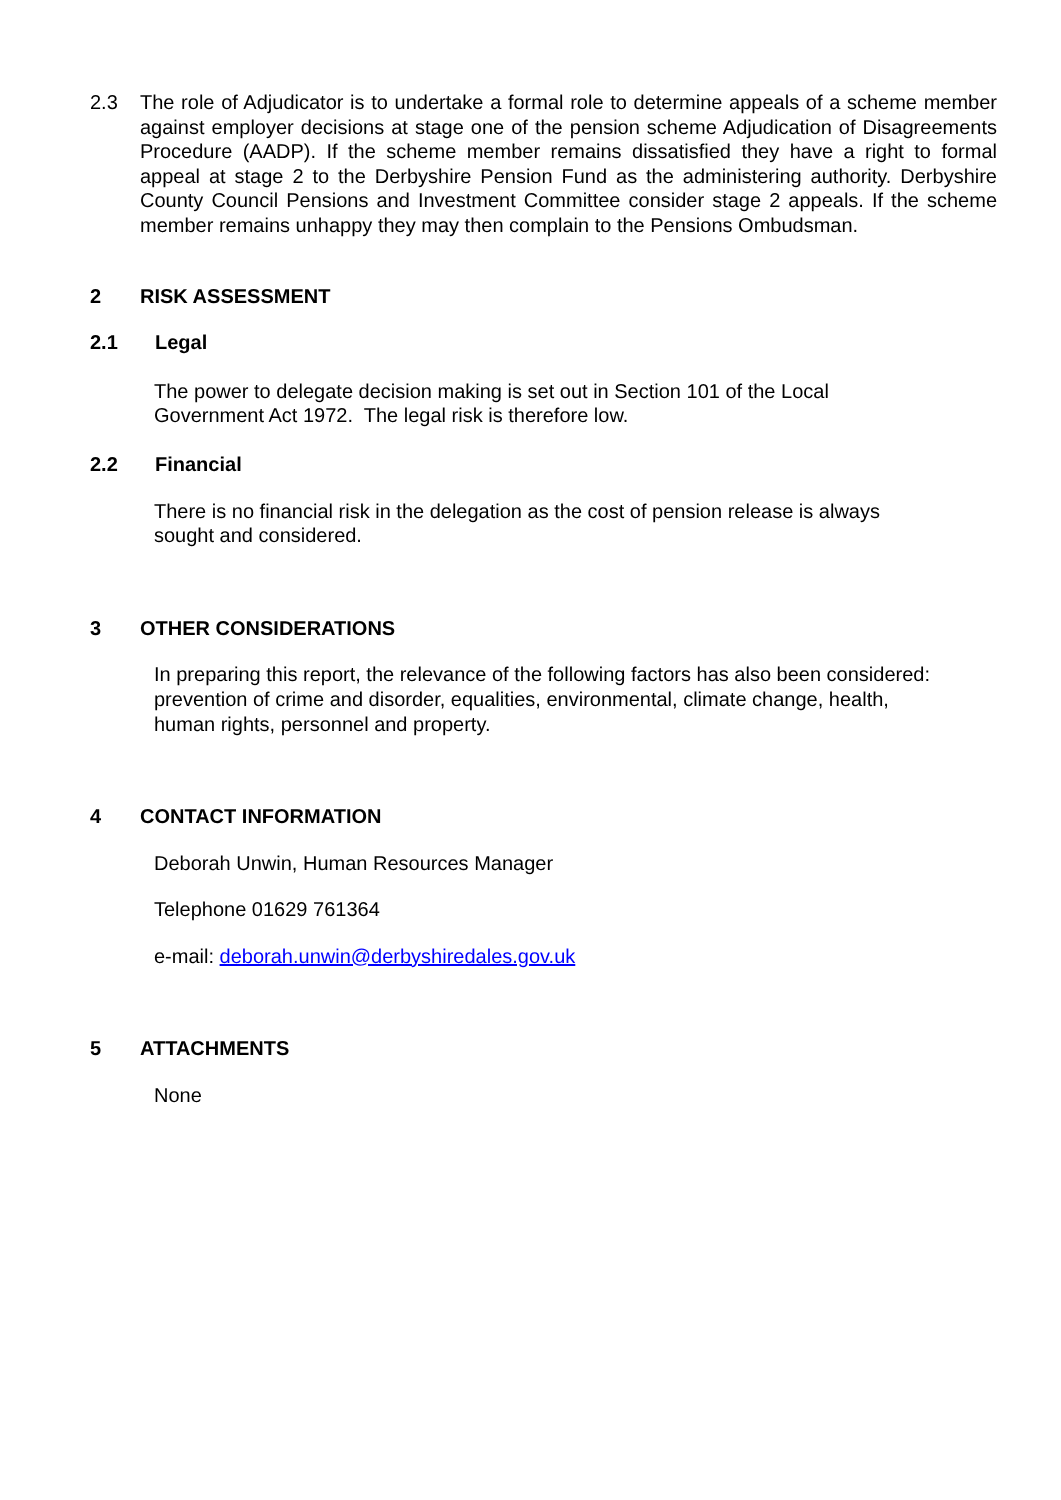2.3 The role of Adjudicator is to undertake a formal role to determine appeals of a scheme member against employer decisions at stage one of the pension scheme Adjudication of Disagreements Procedure (AADP). If the scheme member remains dissatisfied they have a right to formal appeal at stage 2 to the Derbyshire Pension Fund as the administering authority. Derbyshire County Council Pensions and Investment Committee consider stage 2 appeals. If the scheme member remains unhappy they may then complain to the Pensions Ombudsman.
2 RISK ASSESSMENT
2.1 Legal
The power to delegate decision making is set out in Section 101 of the Local
Government Act 1972. The legal risk is therefore low.
2.2 Financial
There is no financial risk in the delegation as the cost of pension release is always
sought and considered.
3 OTHER CONSIDERATIONS
In preparing this report, the relevance of the following factors has also been considered:
prevention of crime and disorder, equalities, environmental, climate change, health,
human rights, personnel and property.
4 CONTACT INFORMATION
Deborah Unwin, Human Resources Manager
Telephone 01629 761364
e-mail: deborah.unwin@derbyshiredales.gov.uk
5 ATTACHMENTS
None